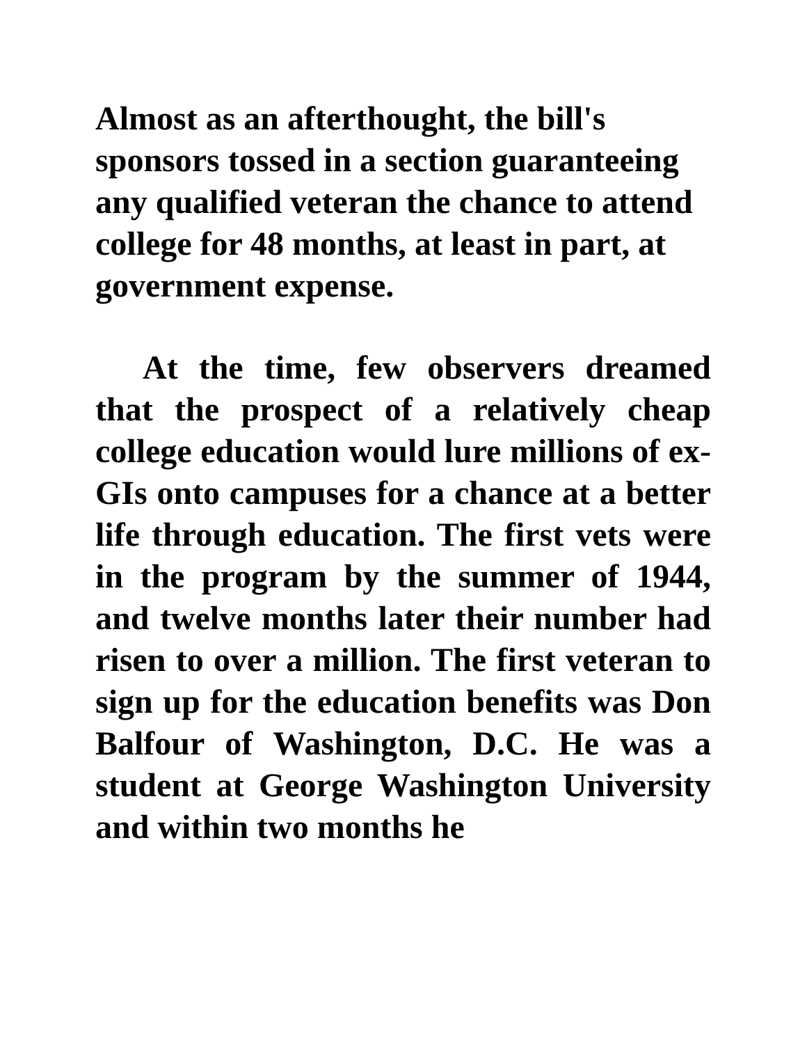Almost as an afterthought, the bill's sponsors tossed in a section guaranteeing any qualified veteran the chance to attend college for 48 months, at least in part, at government expense.
At the time, few observers dreamed that the prospect of a relatively cheap college education would lure millions of ex-GIs onto campuses for a chance at a better life through education. The first vets were in the program by the summer of 1944, and twelve months later their number had risen to over a million. The first veteran to sign up for the education benefits was Don Balfour of Washington, D.C. He was a student at George Washington University and within two months he